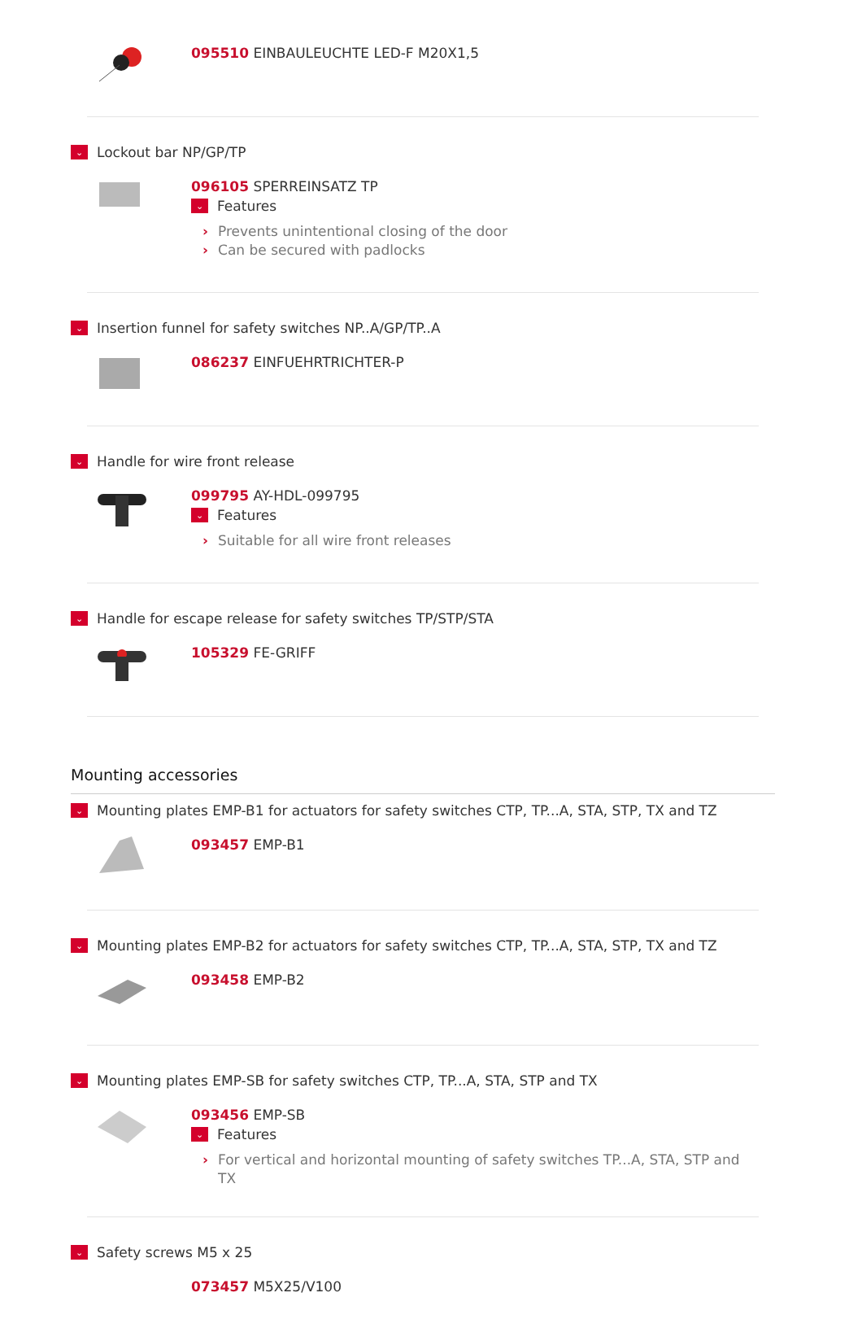095510 EINBAULEUCHTE LED-F M20X1,5
⌄ Lockout bar NP/GP/TP
096105 SPERREINSATZ TP
⌄ Features
› Prevents unintentional closing of the door
› Can be secured with padlocks
⌄ Insertion funnel for safety switches NP..A/GP/TP..A
086237 EINFUEHRTRICHTER-P
⌄ Handle for wire front release
099795 AY-HDL-099795
⌄ Features
› Suitable for all wire front releases
⌄ Handle for escape release for safety switches TP/STP/STA
105329 FE-GRIFF
Mounting accessories
⌄ Mounting plates EMP-B1 for actuators for safety switches CTP, TP...A, STA, STP, TX and TZ
093457 EMP-B1
⌄ Mounting plates EMP-B2 for actuators for safety switches CTP, TP...A, STA, STP, TX and TZ
093458 EMP-B2
⌄ Mounting plates EMP-SB for safety switches CTP, TP...A, STA, STP and TX
093456 EMP-SB
⌄ Features
› For vertical and horizontal mounting of safety switches TP...A, STA, STP and TX
⌄ Safety screws M5 x 25
073457 M5X25/V100